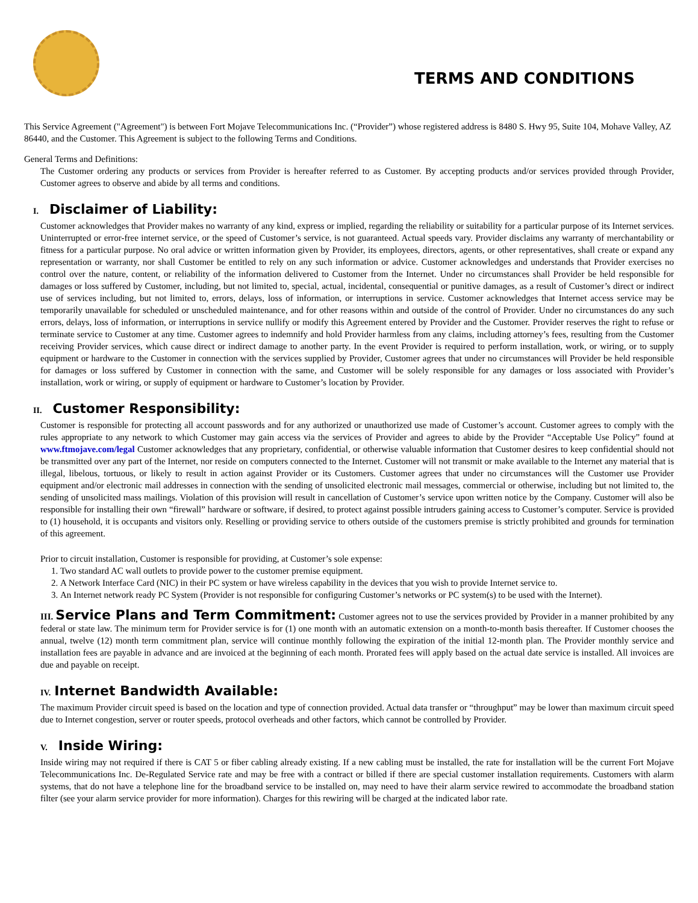TERMS AND CONDITIONS
This Service Agreement ("Agreement") is between Fort Mojave Telecommunications Inc. (“Provider”) whose registered address is 8480 S. Hwy 95, Suite 104, Mohave Valley, AZ 86440, and the Customer. This Agreement is subject to the following Terms and Conditions.
General Terms and Definitions:
The Customer ordering any products or services from Provider is hereafter referred to as Customer. By accepting products and/or services provided through Provider, Customer agrees to observe and abide by all terms and conditions.
I. Disclaimer of Liability:
Customer acknowledges that Provider makes no warranty of any kind, express or implied, regarding the reliability or suitability for a particular purpose of its Internet services. Uninterrupted or error-free internet service, or the speed of Customer’s service, is not guaranteed. Actual speeds vary. Provider disclaims any warranty of merchantability or fitness for a particular purpose. No oral advice or written information given by Provider, its employees, directors, agents, or other representatives, shall create or expand any representation or warranty, nor shall Customer be entitled to rely on any such information or advice. Customer acknowledges and understands that Provider exercises no control over the nature, content, or reliability of the information delivered to Customer from the Internet. Under no circumstances shall Provider be held responsible for damages or loss suffered by Customer, including, but not limited to, special, actual, incidental, consequential or punitive damages, as a result of Customer’s direct or indirect use of services including, but not limited to, errors, delays, loss of information, or interruptions in service. Customer acknowledges that Internet access service may be temporarily unavailable for scheduled or unscheduled maintenance, and for other reasons within and outside of the control of Provider. Under no circumstances do any such errors, delays, loss of information, or interruptions in service nullify or modify this Agreement entered by Provider and the Customer. Provider reserves the right to refuse or terminate service to Customer at any time. Customer agrees to indemnify and hold Provider harmless from any claims, including attorney’s fees, resulting from the Customer receiving Provider services, which cause direct or indirect damage to another party. In the event Provider is required to perform installation, work, or wiring, or to supply equipment or hardware to the Customer in connection with the services supplied by Provider, Customer agrees that under no circumstances will Provider be held responsible for damages or loss suffered by Customer in connection with the same, and Customer will be solely responsible for any damages or loss associated with Provider’s installation, work or wiring, or supply of equipment or hardware to Customer’s location by Provider.
II. Customer Responsibility:
Customer is responsible for protecting all account passwords and for any authorized or unauthorized use made of Customer’s account. Customer agrees to comply with the rules appropriate to any network to which Customer may gain access via the services of Provider and agrees to abide by the Provider “Acceptable Use Policy” found at www.ftmojave.com/legal Customer acknowledges that any proprietary, confidential, or otherwise valuable information that Customer desires to keep confidential should not be transmitted over any part of the Internet, nor reside on computers connected to the Internet. Customer will not transmit or make available to the Internet any material that is illegal, libelous, tortuous, or likely to result in action against Provider or its Customers. Customer agrees that under no circumstances will the Customer use Provider equipment and/or electronic mail addresses in connection with the sending of unsolicited electronic mail messages, commercial or otherwise, including but not limited to, the sending of unsolicited mass mailings. Violation of this provision will result in cancellation of Customer’s service upon written notice by the Company. Customer will also be responsible for installing their own “firewall” hardware or software, if desired, to protect against possible intruders gaining access to Customer’s computer. Service is provided to (1) household, it is occupants and visitors only. Reselling or providing service to others outside of the customers premise is strictly prohibited and grounds for termination of this agreement.
Prior to circuit installation, Customer is responsible for providing, at Customer’s sole expense:
1. Two standard AC wall outlets to provide power to the customer premise equipment.
2. A Network Interface Card (NIC) in their PC system or have wireless capability in the devices that you wish to provide Internet service to.
3. An Internet network ready PC System (Provider is not responsible for configuring Customer’s networks or PC system(s) to be used with the Internet).
III. Service Plans and Term Commitment: Customer agrees not to use the services provided by Provider in a manner prohibited by any federal or state law. The minimum term for Provider service is for (1) one month with an automatic extension on a month-to-month basis thereafter. If Customer chooses the annual, twelve (12) month term commitment plan, service will continue monthly following the expiration of the initial 12-month plan. The Provider monthly service and installation fees are payable in advance and are invoiced at the beginning of each month. Prorated fees will apply based on the actual date service is installed. All invoices are due and payable on receipt.
IV. Internet Bandwidth Available:
The maximum Provider circuit speed is based on the location and type of connection provided. Actual data transfer or “throughput” may be lower than maximum circuit speed due to Internet congestion, server or router speeds, protocol overheads and other factors, which cannot be controlled by Provider.
V. Inside Wiring:
Inside wiring may not required if there is CAT 5 or fiber cabling already existing. If a new cabling must be installed, the rate for installation will be the current Fort Mojave Telecommunications Inc. De-Regulated Service rate and may be free with a contract or billed if there are special customer installation requirements. Customers with alarm systems, that do not have a telephone line for the broadband service to be installed on, may need to have their alarm service rewired to accommodate the broadband station filter (see your alarm service provider for more information). Charges for this rewiring will be charged at the indicated labor rate.